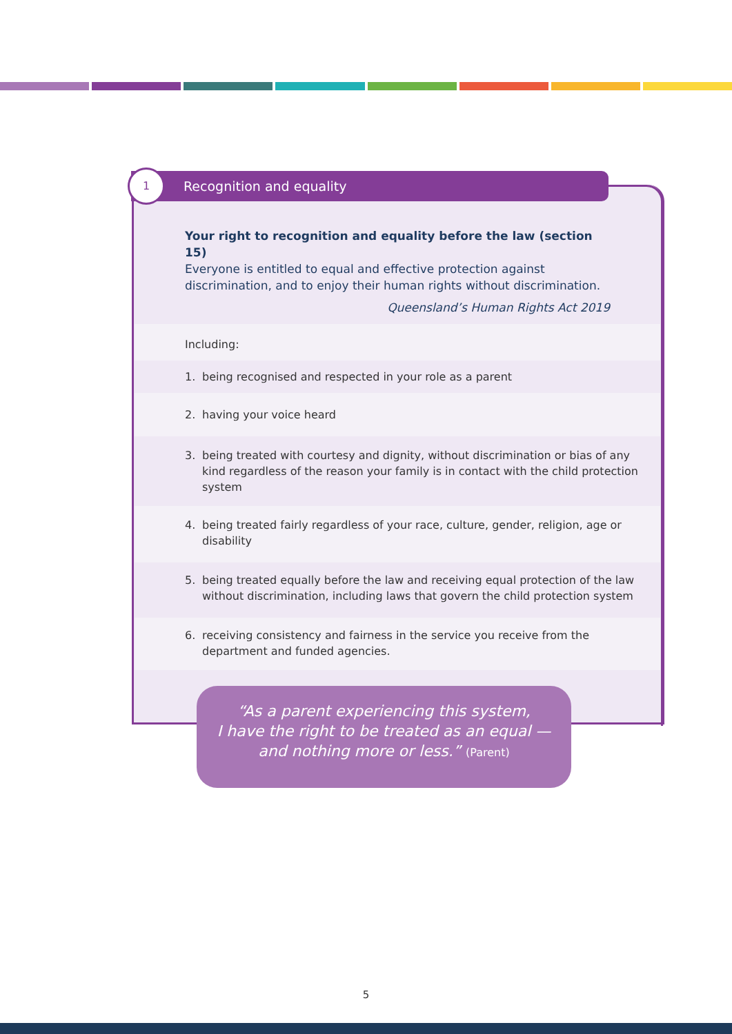1 Recognition and equality
Your right to recognition and equality before the law (section 15)
Everyone is entitled to equal and effective protection against discrimination, and to enjoy their human rights without discrimination.
Queensland’s Human Rights Act 2019
Including:
1. being recognised and respected in your role as a parent
2. having your voice heard
3. being treated with courtesy and dignity, without discrimination or bias of any kind regardless of the reason your family is in contact with the child protection system
4. being treated fairly regardless of your race, culture, gender, religion, age or disability
5. being treated equally before the law and receiving equal protection of the law without discrimination, including laws that govern the child protection system
6. receiving consistency and fairness in the service you receive from the department and funded agencies.
“As a parent experiencing this system,
I have the right to be treated as an equal —
and nothing more or less.” (Parent)
5